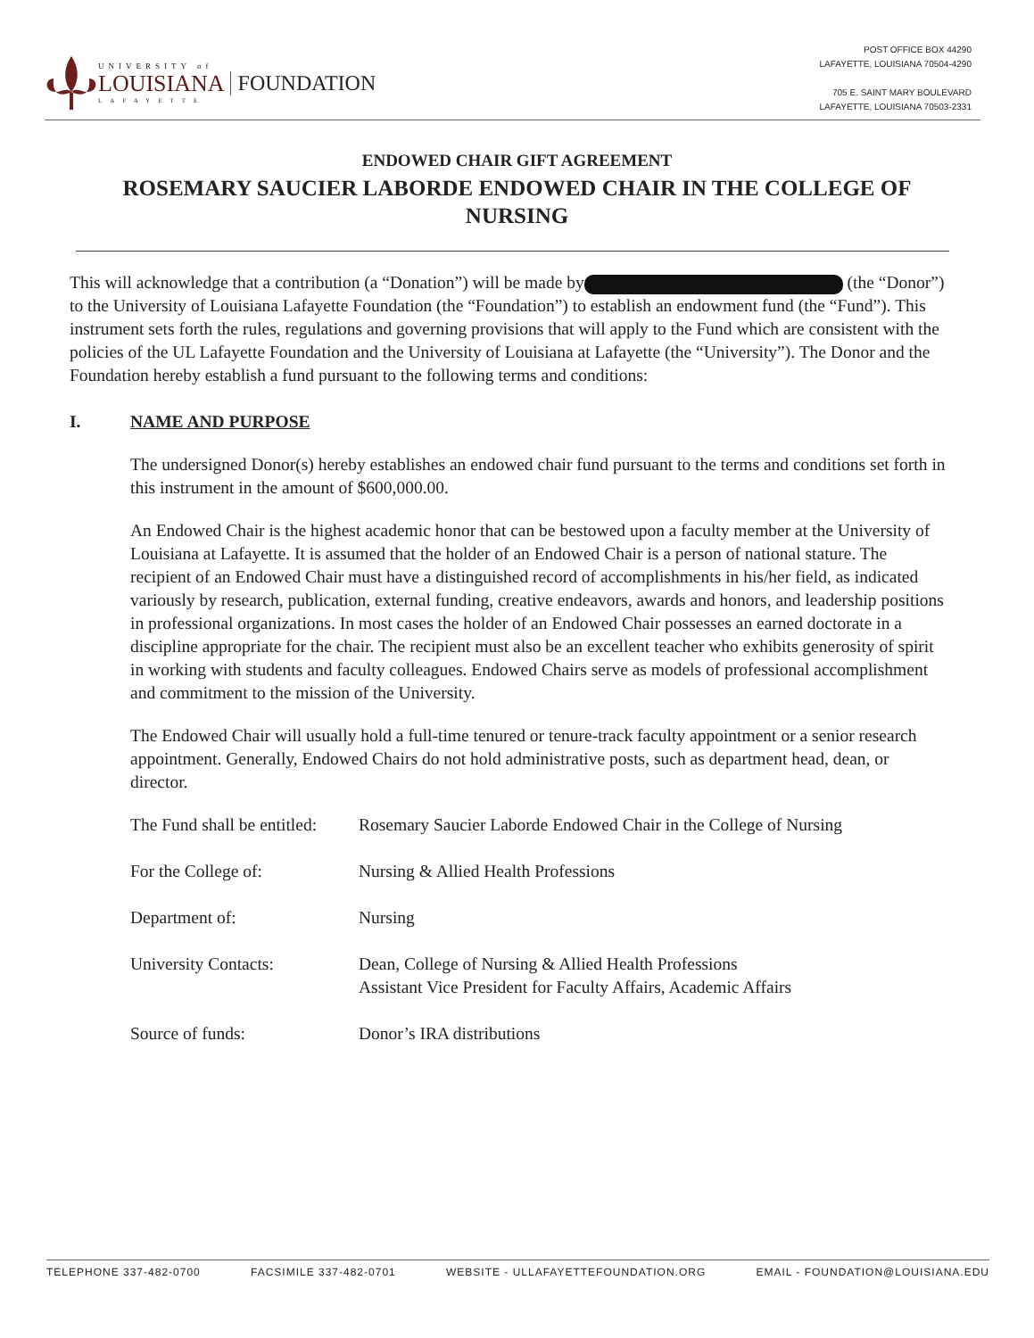UNIVERSITY of
LOUISIANA
LAFAYETTE
FOUNDATION
POST OFFICE BOX 44290
LAFAYETTE, LOUISIANA 70504-4290
705 E. SAINT MARY BOULEVARD
LAFAYETTE, LOUISIANA 70503-2331
ENDOWED CHAIR GIFT AGREEMENT
ROSEMARY SAUCIER LABORDE ENDOWED CHAIR IN THE COLLEGE OF NURSING
This will acknowledge that a contribution (a “Donation”) will be made by (the “Donor”) to the University of Louisiana Lafayette Foundation (the “Foundation”) to establish an endowment fund (the “Fund”). This instrument sets forth the rules, regulations and governing provisions that will apply to the Fund which are consistent with the policies of the UL Lafayette Foundation and the University of Louisiana at Lafayette (the “University”). The Donor and the Foundation hereby establish a fund pursuant to the following terms and conditions:
I. NAME AND PURPOSE
The undersigned Donor(s) hereby establishes an endowed chair fund pursuant to the terms and conditions set forth in this instrument in the amount of $600,000.00.
An Endowed Chair is the highest academic honor that can be bestowed upon a faculty member at the University of Louisiana at Lafayette. It is assumed that the holder of an Endowed Chair is a person of national stature. The recipient of an Endowed Chair must have a distinguished record of accomplishments in his/her field, as indicated variously by research, publication, external funding, creative endeavors, awards and honors, and leadership positions in professional organizations. In most cases the holder of an Endowed Chair possesses an earned doctorate in a discipline appropriate for the chair. The recipient must also be an excellent teacher who exhibits generosity of spirit in working with students and faculty colleagues. Endowed Chairs serve as models of professional accomplishment and commitment to the mission of the University.
The Endowed Chair will usually hold a full-time tenured or tenure-track faculty appointment or a senior research appointment. Generally, Endowed Chairs do not hold administrative posts, such as department head, dean, or director.
The Fund shall be entitled:
Rosemary Saucier Laborde Endowed Chair in the College of Nursing
For the College of: Nursing & Allied Health Professions
Department of: Nursing
University Contacts: Dean, College of Nursing & Allied Health Professions
Assistant Vice President for Faculty Affairs, Academic Affairs
Source of funds: Donor’s IRA distributions
TELEPHONE 337-482-0700 FACSIMILE 337-482-0701 WEBSITE - ULLAFAYETTEFOUNDATION.ORG EMAIL - FOUNDATION@LOUISIANA.EDU